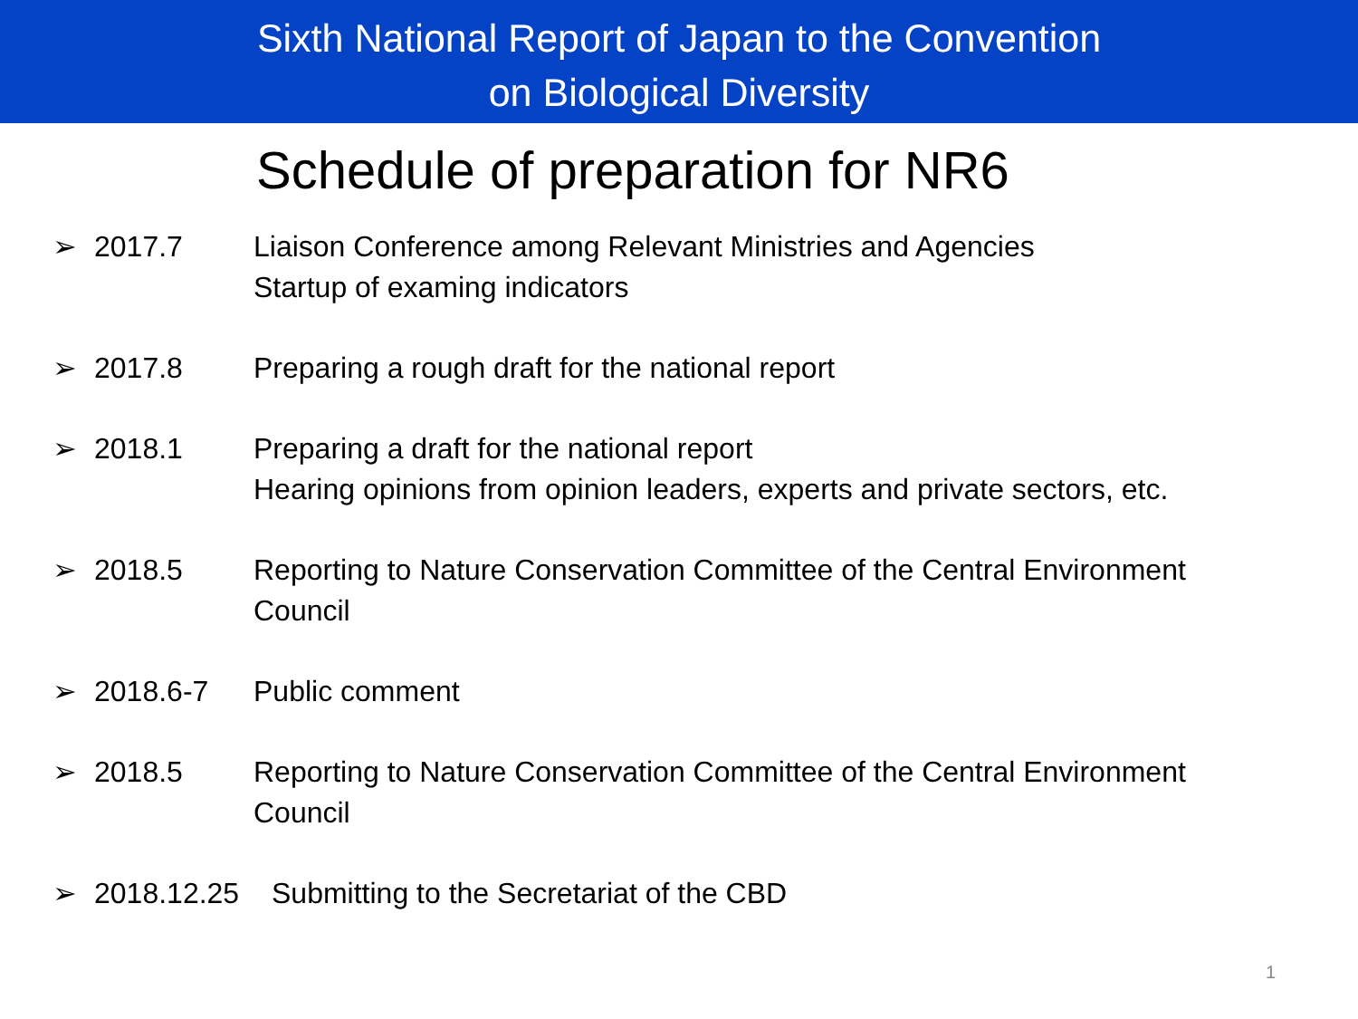Sixth National Report of Japan to the Convention
on Biological Diversity
Schedule of preparation for NR6
➢ 2017.7 Liaison Conference among Relevant Ministries and Agencies
Startup of examing indicators
➢ 2017.8 Preparing a rough draft for the national report
➢ 2018.1 Preparing a draft for the national report
Hearing opinions from opinion leaders, experts and private sectors, etc.
➢ 2018.5 Reporting to Nature Conservation Committee of the Central Environment
Council
➢ 2018.6-7 Public comment
➢ 2018.5 Reporting to Nature Conservation Committee of the Central Environment
Council
➢ 2018.12.25 Submitting to the Secretariat of the CBD
1